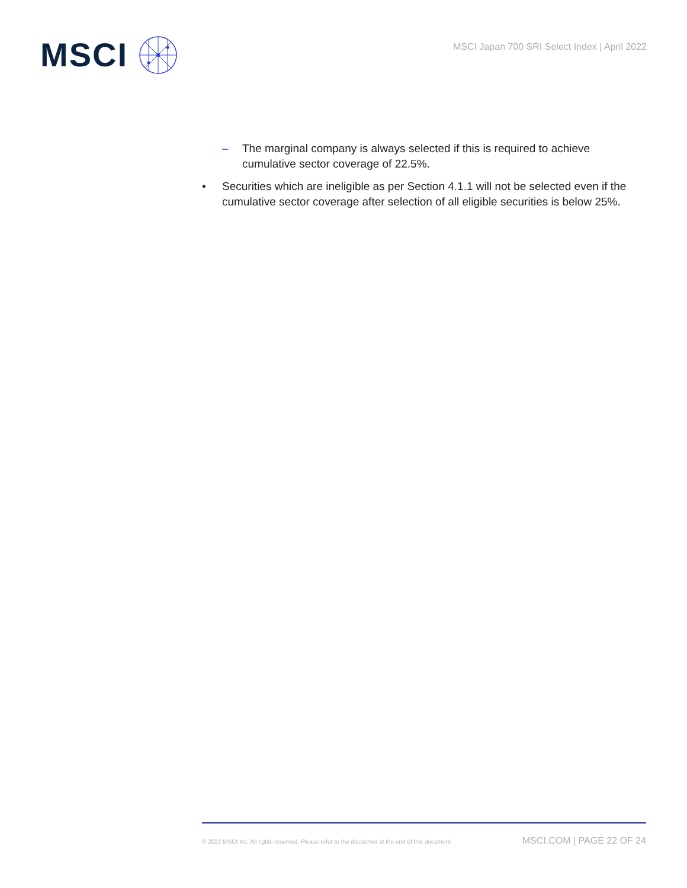MSCI
MSCI Japan 700 SRI Select Index | April 2022
– The marginal company is always selected if this is required to achieve cumulative sector coverage of 22.5%.
• Securities which are ineligible as per Section 4.1.1 will not be selected even if the cumulative sector coverage after selection of all eligible securities is below 25%.
© 2022 MSCI Inc. All rights reserved. Please refer to the disclaimer at the end of this document. MSCI.COM | PAGE 22 OF 24